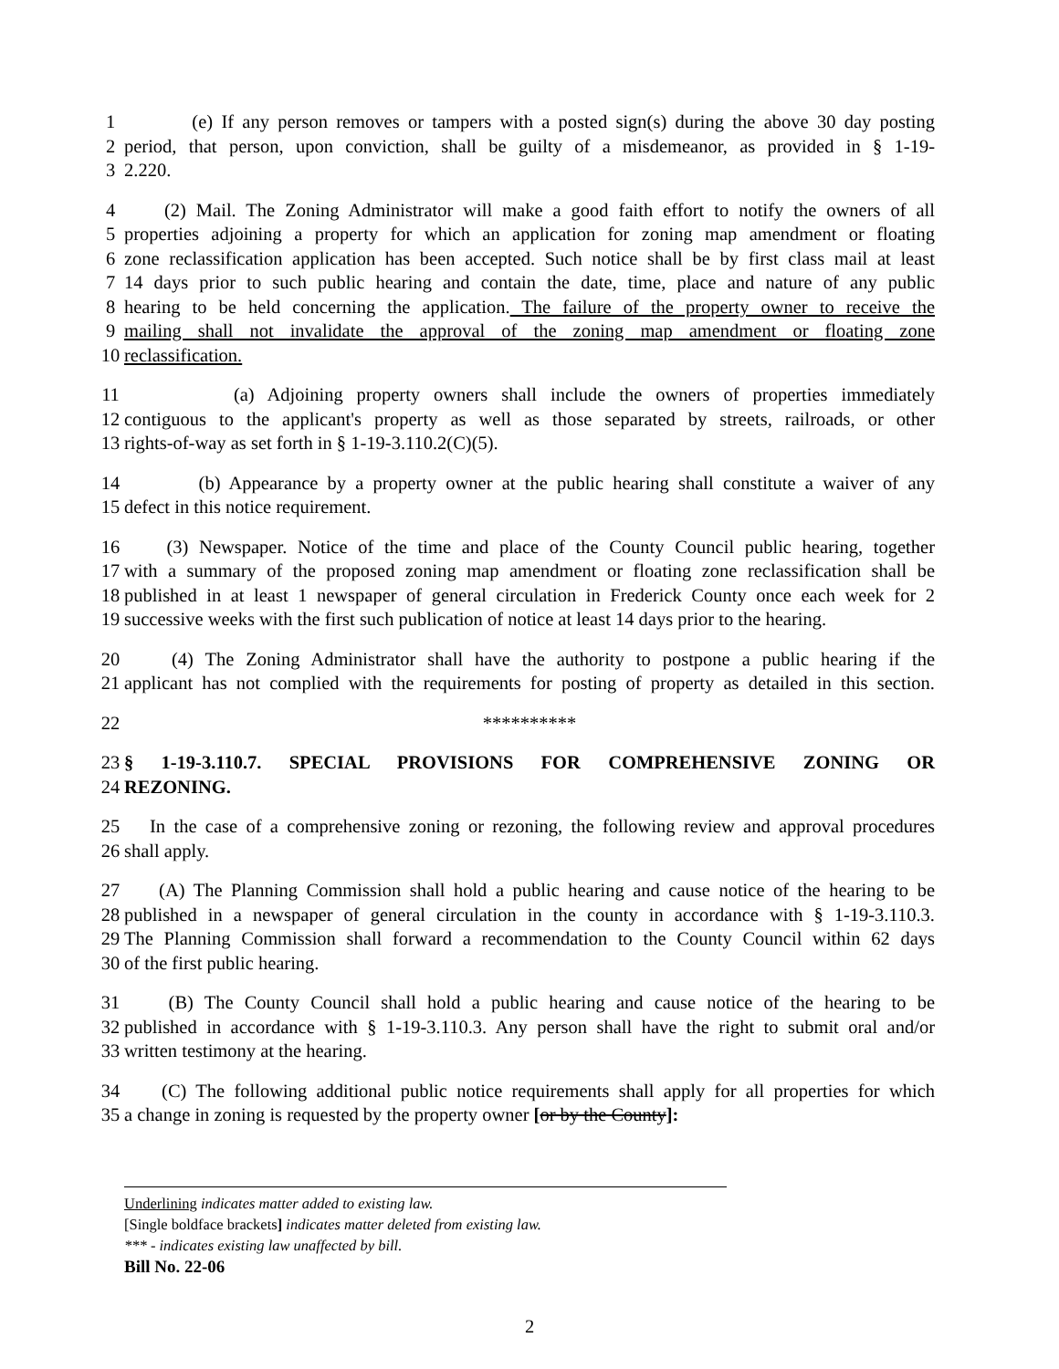1 (e) If any person removes or tampers with a posted sign(s) during the above 30 day posting
2 period, that person, upon conviction, shall be guilty of a misdemeanor, as provided in § 1-19-
3 2.220.
4 (2) Mail. The Zoning Administrator will make a good faith effort to notify the owners of all
5 properties adjoining a property for which an application for zoning map amendment or floating
6 zone reclassification application has been accepted. Such notice shall be by first class mail at least
7 14 days prior to such public hearing and contain the date, time, place and nature of any public
8 hearing to be held concerning the application. The failure of the property owner to receive the
9 mailing shall not invalidate the approval of the zoning map amendment or floating zone
10 reclassification.
11 (a) Adjoining property owners shall include the owners of properties immediately
12 contiguous to the applicant's property as well as those separated by streets, railroads, or other
13 rights-of-way as set forth in § 1-19-3.110.2(C)(5).
14 (b) Appearance by a property owner at the public hearing shall constitute a waiver of any
15 defect in this notice requirement.
16 (3) Newspaper. Notice of the time and place of the County Council public hearing, together
17 with a summary of the proposed zoning map amendment or floating zone reclassification shall be
18 published in at least 1 newspaper of general circulation in Frederick County once each week for 2
19 successive weeks with the first such publication of notice at least 14 days prior to the hearing.
20 (4) The Zoning Administrator shall have the authority to postpone a public hearing if the
21 applicant has not complied with the requirements for posting of property as detailed in this section.
22 **********
23 § 1-19-3.110.7. SPECIAL PROVISIONS FOR COMPREHENSIVE ZONING OR
24 REZONING.
25 In the case of a comprehensive zoning or rezoning, the following review and approval procedures
26 shall apply.
27 (A) The Planning Commission shall hold a public hearing and cause notice of the hearing to be
28 published in a newspaper of general circulation in the county in accordance with § 1-19-3.110.3.
29 The Planning Commission shall forward a recommendation to the County Council within 62 days
30 of the first public hearing.
31 (B) The County Council shall hold a public hearing and cause notice of the hearing to be
32 published in accordance with § 1-19-3.110.3. Any person shall have the right to submit oral and/or
33 written testimony at the hearing.
34 (C) The following additional public notice requirements shall apply for all properties for which
35 a change in zoning is requested by the property owner [or by the County]:
Underlining indicates matter added to existing law.
[Single boldface brackets] indicates matter deleted from existing law.
*** - indicates existing law unaffected by bill.
Bill No. 22-06
2